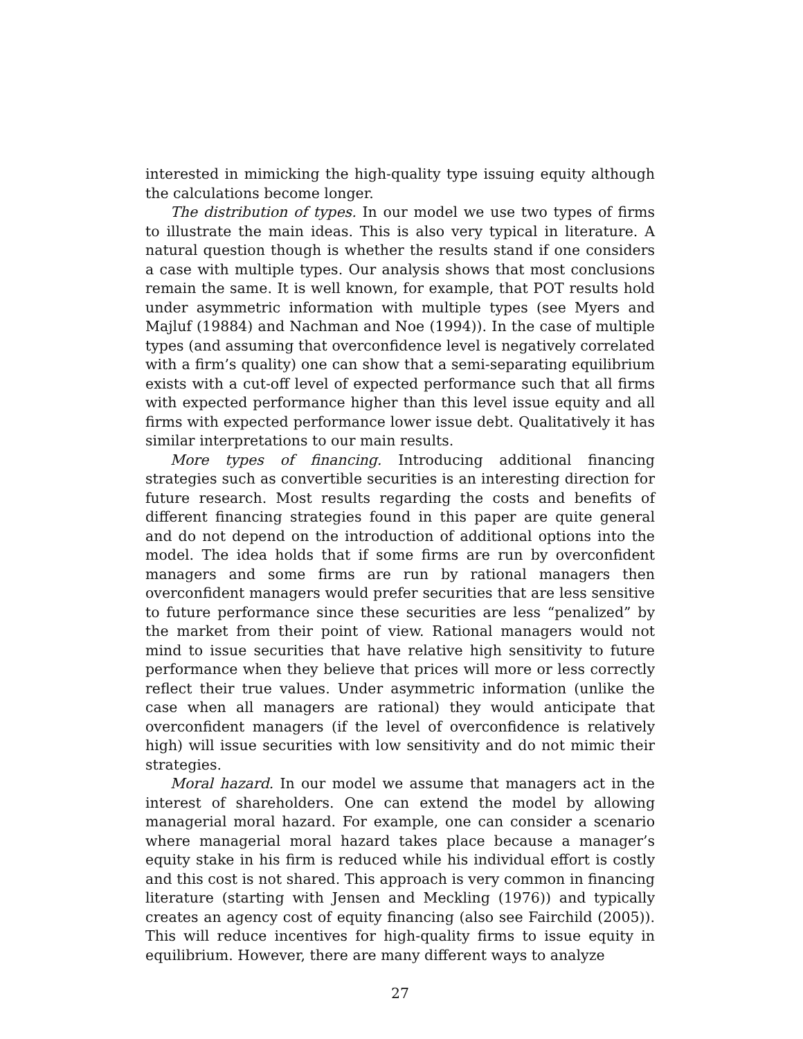interested in mimicking the high-quality type issuing equity although the calculations become longer.
The distribution of types. In our model we use two types of firms to illustrate the main ideas. This is also very typical in literature. A natural question though is whether the results stand if one considers a case with multiple types. Our analysis shows that most conclusions remain the same. It is well known, for example, that POT results hold under asymmetric information with multiple types (see Myers and Majluf (19884) and Nachman and Noe (1994)). In the case of multiple types (and assuming that overconfidence level is negatively correlated with a firm’s quality) one can show that a semi-separating equilibrium exists with a cut-off level of expected performance such that all firms with expected performance higher than this level issue equity and all firms with expected performance lower issue debt. Qualitatively it has similar interpretations to our main results.
More types of financing. Introducing additional financing strategies such as convertible securities is an interesting direction for future research. Most results regarding the costs and benefits of different financing strategies found in this paper are quite general and do not depend on the introduction of additional options into the model. The idea holds that if some firms are run by overconfident managers and some firms are run by rational managers then overconfident managers would prefer securities that are less sensitive to future performance since these securities are less “penalized” by the market from their point of view. Rational managers would not mind to issue securities that have relative high sensitivity to future performance when they believe that prices will more or less correctly reflect their true values. Under asymmetric information (unlike the case when all managers are rational) they would anticipate that overconfident managers (if the level of overconfidence is relatively high) will issue securities with low sensitivity and do not mimic their strategies.
Moral hazard. In our model we assume that managers act in the interest of shareholders. One can extend the model by allowing managerial moral hazard. For example, one can consider a scenario where managerial moral hazard takes place because a manager’s equity stake in his firm is reduced while his individual effort is costly and this cost is not shared. This approach is very common in financing literature (starting with Jensen and Meckling (1976)) and typically creates an agency cost of equity financing (also see Fairchild (2005)). This will reduce incentives for high-quality firms to issue equity in equilibrium. However, there are many different ways to analyze
27